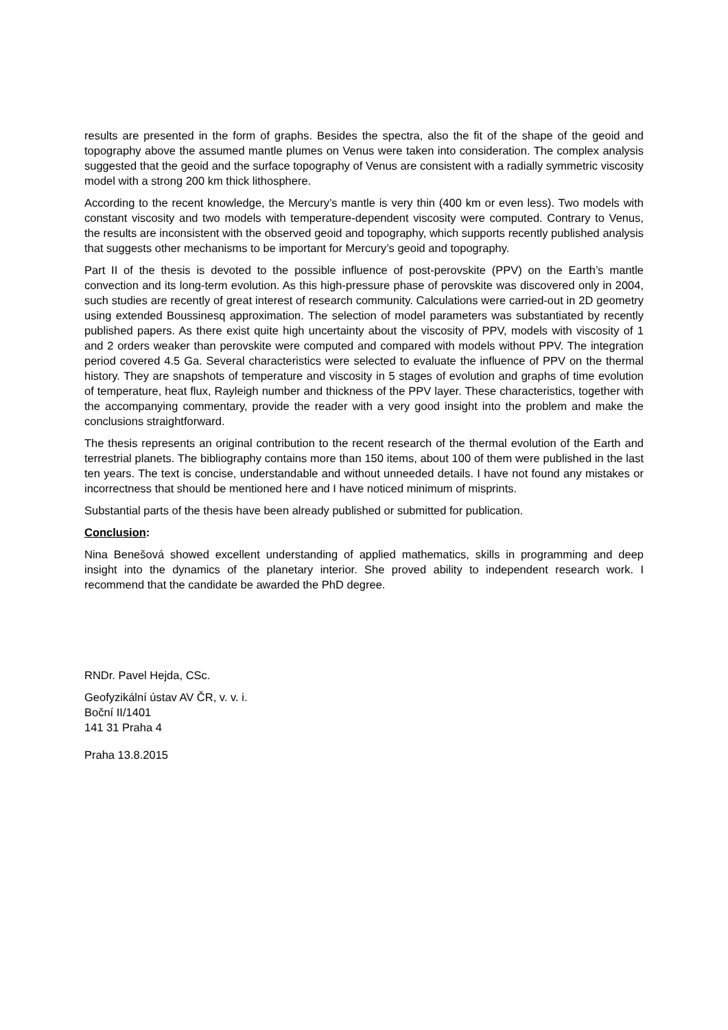results are presented in the form of graphs. Besides the spectra, also the fit of the shape of the geoid and topography above the assumed mantle plumes on Venus were taken into consideration. The complex analysis suggested that the geoid and the surface topography of Venus are consistent with a radially symmetric viscosity model with a strong 200 km thick lithosphere.
According to the recent knowledge, the Mercury’s mantle is very thin (400 km or even less). Two models with constant viscosity and two models with temperature-dependent viscosity were computed. Contrary to Venus, the results are inconsistent with the observed geoid and topography, which supports recently published analysis that suggests other mechanisms to be important for Mercury’s geoid and topography.
Part II of the thesis is devoted to the possible influence of post-perovskite (PPV) on the Earth’s mantle convection and its long-term evolution. As this high-pressure phase of perovskite was discovered only in 2004, such studies are recently of great interest of research community. Calculations were carried-out in 2D geometry using extended Boussinesq approximation. The selection of model parameters was substantiated by recently published papers. As there exist quite high uncertainty about the viscosity of PPV, models with viscosity of 1 and 2 orders weaker than perovskite were computed and compared with models without PPV. The integration period covered 4.5 Ga. Several characteristics were selected to evaluate the influence of PPV on the thermal history. They are snapshots of temperature and viscosity in 5 stages of evolution and graphs of time evolution of temperature, heat flux, Rayleigh number and thickness of the PPV layer. These characteristics, together with the accompanying commentary, provide the reader with a very good insight into the problem and make the conclusions straightforward.
The thesis represents an original contribution to the recent research of the thermal evolution of the Earth and terrestrial planets. The bibliography contains more than 150 items, about 100 of them were published in the last ten years. The text is concise, understandable and without unneeded details. I have not found any mistakes or incorrectness that should be mentioned here and I have noticed minimum of misprints.
Substantial parts of the thesis have been already published or submitted for publication.
Conclusion:
Nina Benešová showed excellent understanding of applied mathematics, skills in programming and deep insight into the dynamics of the planetary interior. She proved ability to independent research work. I recommend that the candidate be awarded the PhD degree.
RNDr. Pavel Hejda, CSc.
Geofyzikální ústav AV ČR, v. v. i.
Boční II/1401
141 31 Praha 4
Praha 13.8.2015